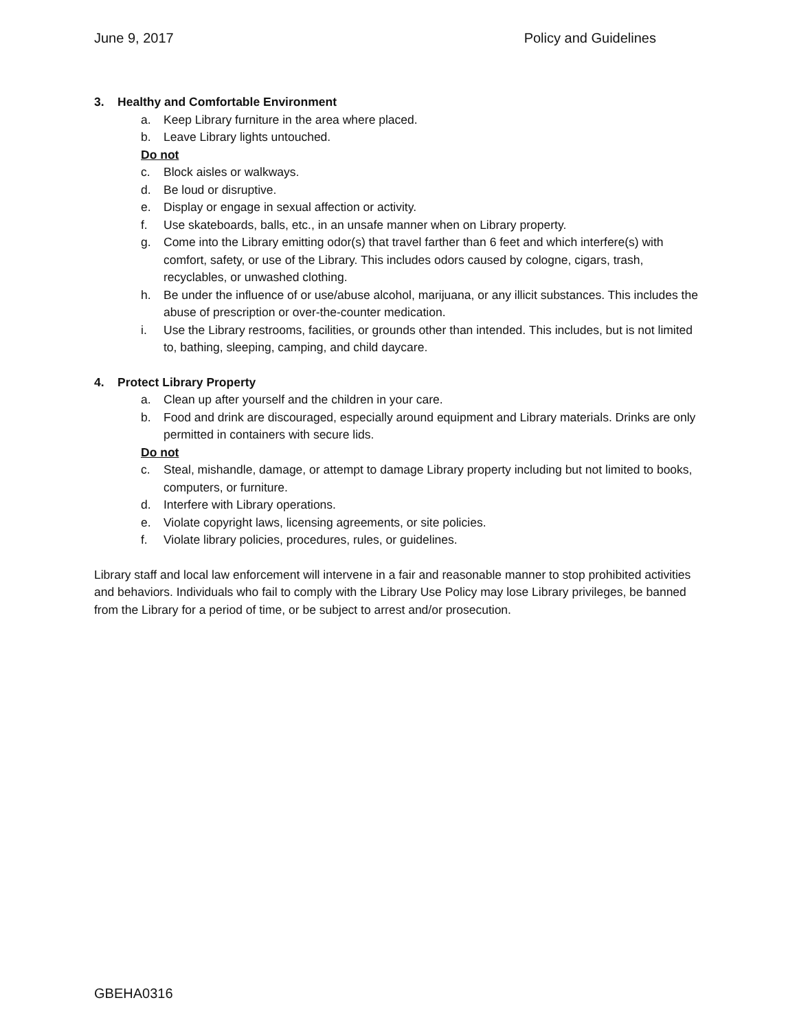June 9, 2017 Policy and Guidelines
3. Healthy and Comfortable Environment
a. Keep Library furniture in the area where placed.
b. Leave Library lights untouched.
Do not
c. Block aisles or walkways.
d. Be loud or disruptive.
e. Display or engage in sexual affection or activity.
f. Use skateboards, balls, etc., in an unsafe manner when on Library property.
g. Come into the Library emitting odor(s) that travel farther than 6 feet and which interfere(s) with comfort, safety, or use of the Library. This includes odors caused by cologne, cigars, trash, recyclables, or unwashed clothing.
h. Be under the influence of or use/abuse alcohol, marijuana, or any illicit substances. This includes the abuse of prescription or over-the-counter medication.
i. Use the Library restrooms, facilities, or grounds other than intended. This includes, but is not limited to, bathing, sleeping, camping, and child daycare.
4. Protect Library Property
a. Clean up after yourself and the children in your care.
b. Food and drink are discouraged, especially around equipment and Library materials. Drinks are only permitted in containers with secure lids.
Do not
c. Steal, mishandle, damage, or attempt to damage Library property including but not limited to books, computers, or furniture.
d. Interfere with Library operations.
e. Violate copyright laws, licensing agreements, or site policies.
f. Violate library policies, procedures, rules, or guidelines.
Library staff and local law enforcement will intervene in a fair and reasonable manner to stop prohibited activities and behaviors. Individuals who fail to comply with the Library Use Policy may lose Library privileges, be banned from the Library for a period of time, or be subject to arrest and/or prosecution.
GBEHA0316